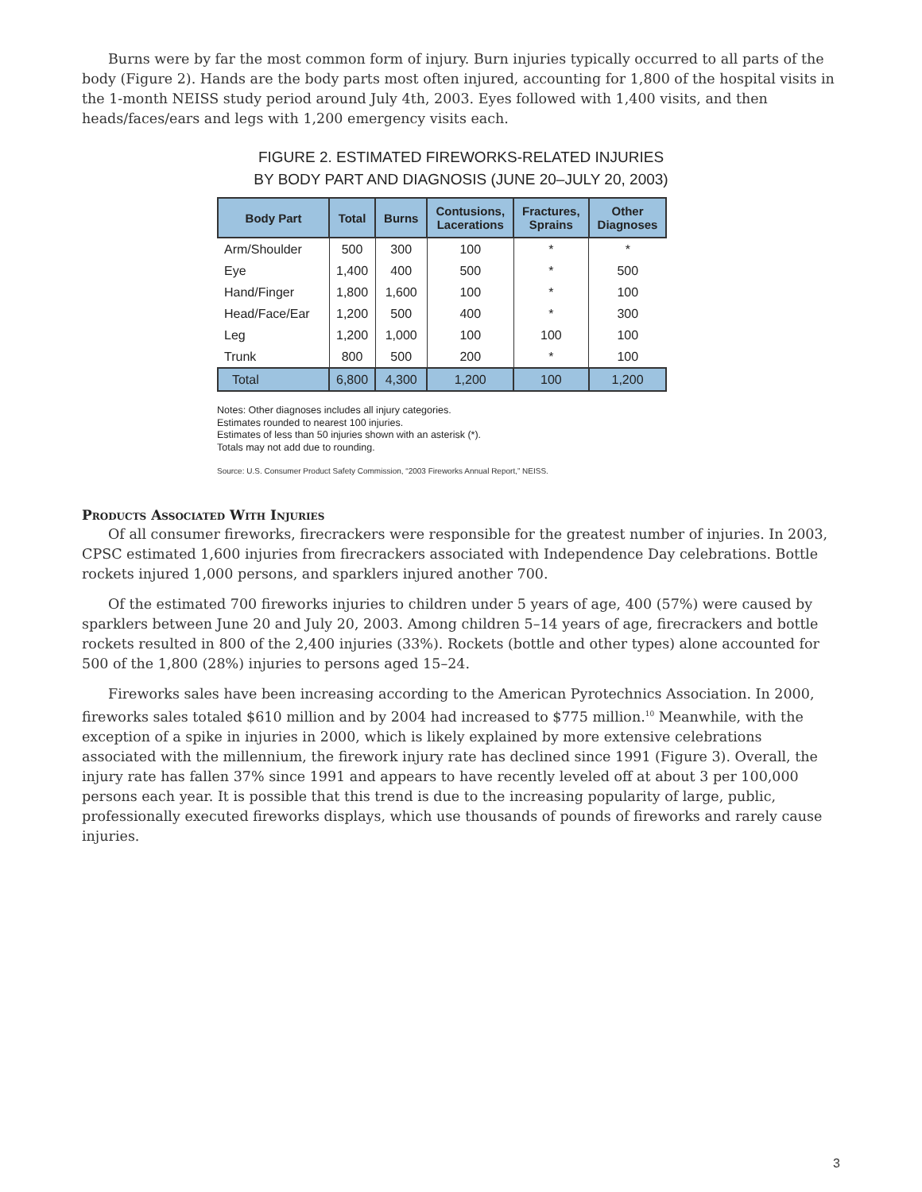Burns were by far the most common form of injury. Burn injuries typically occurred to all parts of the body (Figure 2). Hands are the body parts most often injured, accounting for 1,800 of the hospital visits in the 1-month NEISS study period around July 4th, 2003. Eyes followed with 1,400 visits, and then heads/faces/ears and legs with 1,200 emergency visits each.
FIGURE 2. ESTIMATED FIREWORKS-RELATED INJURIES
BY BODY PART AND DIAGNOSIS (JUNE 20–JULY 20, 2003)
| Body Part | Total | Burns | Contusions, Lacerations | Fractures, Sprains | Other Diagnoses |
| --- | --- | --- | --- | --- | --- |
| Arm/Shoulder | 500 | 300 | 100 | * | * |
| Eye | 1,400 | 400 | 500 | * | 500 |
| Hand/Finger | 1,800 | 1,600 | 100 | * | 100 |
| Head/Face/Ear | 1,200 | 500 | 400 | * | 300 |
| Leg | 1,200 | 1,000 | 100 | 100 | 100 |
| Trunk | 800 | 500 | 200 | * | 100 |
| Total | 6,800 | 4,300 | 1,200 | 100 | 1,200 |
Notes: Other diagnoses includes all injury categories.
Estimates rounded to nearest 100 injuries.
Estimates of less than 50 injuries shown with an asterisk (*).
Totals may not add due to rounding.
Source: U.S. Consumer Product Safety Commission, “2003 Fireworks Annual Report,” NEISS.
Products Associated With Injuries
Of all consumer fireworks, firecrackers were responsible for the greatest number of injuries. In 2003, CPSC estimated 1,600 injuries from firecrackers associated with Independence Day celebrations. Bottle rockets injured 1,000 persons, and sparklers injured another 700.
Of the estimated 700 fireworks injuries to children under 5 years of age, 400 (57%) were caused by sparklers between June 20 and July 20, 2003. Among children 5–14 years of age, firecrackers and bottle rockets resulted in 800 of the 2,400 injuries (33%). Rockets (bottle and other types) alone accounted for 500 of the 1,800 (28%) injuries to persons aged 15–24.
Fireworks sales have been increasing according to the American Pyrotechnics Association. In 2000, fireworks sales totaled $610 million and by 2004 had increased to $775 million.<sup>10</sup> Meanwhile, with the exception of a spike in injuries in 2000, which is likely explained by more extensive celebrations associated with the millennium, the firework injury rate has declined since 1991 (Figure 3). Overall, the injury rate has fallen 37% since 1991 and appears to have recently leveled off at about 3 per 100,000 persons each year. It is possible that this trend is due to the increasing popularity of large, public, professionally executed fireworks displays, which use thousands of pounds of fireworks and rarely cause injuries.
3